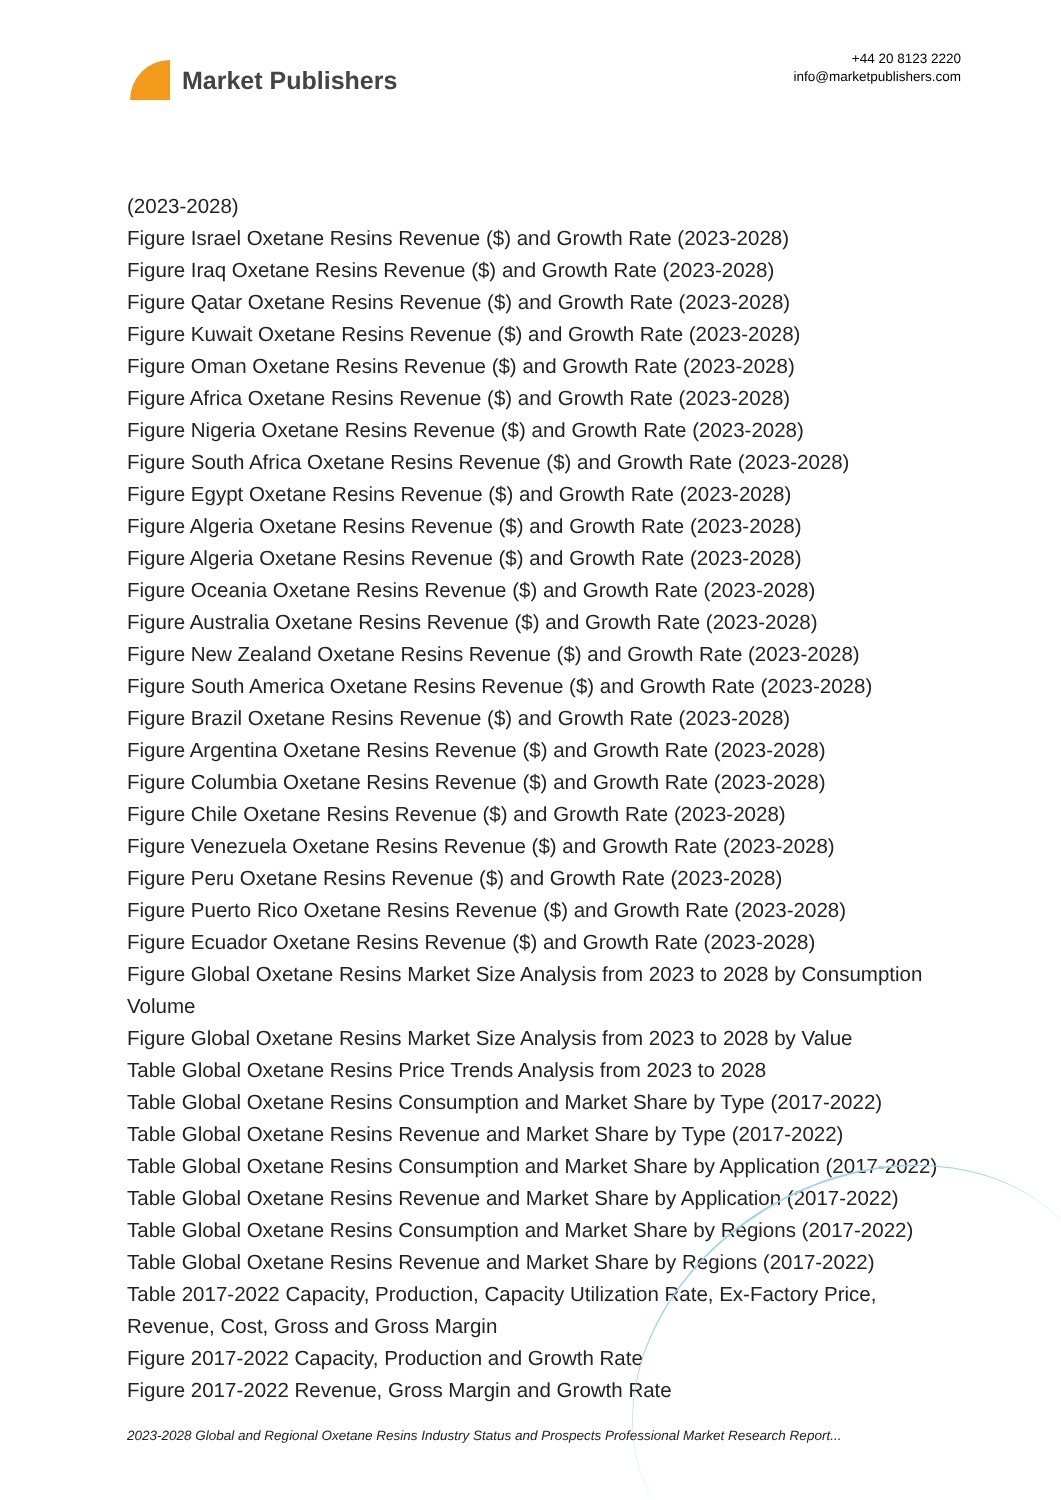Market Publishers
+44 20 8123 2220
info@marketpublishers.com
(2023-2028)
Figure Israel Oxetane Resins Revenue ($) and Growth Rate (2023-2028)
Figure Iraq Oxetane Resins Revenue ($) and Growth Rate (2023-2028)
Figure Qatar Oxetane Resins Revenue ($) and Growth Rate (2023-2028)
Figure Kuwait Oxetane Resins Revenue ($) and Growth Rate (2023-2028)
Figure Oman Oxetane Resins Revenue ($) and Growth Rate (2023-2028)
Figure Africa Oxetane Resins Revenue ($) and Growth Rate (2023-2028)
Figure Nigeria Oxetane Resins Revenue ($) and Growth Rate (2023-2028)
Figure South Africa Oxetane Resins Revenue ($) and Growth Rate (2023-2028)
Figure Egypt Oxetane Resins Revenue ($) and Growth Rate (2023-2028)
Figure Algeria Oxetane Resins Revenue ($) and Growth Rate (2023-2028)
Figure Algeria Oxetane Resins Revenue ($) and Growth Rate (2023-2028)
Figure Oceania Oxetane Resins Revenue ($) and Growth Rate (2023-2028)
Figure Australia Oxetane Resins Revenue ($) and Growth Rate (2023-2028)
Figure New Zealand Oxetane Resins Revenue ($) and Growth Rate (2023-2028)
Figure South America Oxetane Resins Revenue ($) and Growth Rate (2023-2028)
Figure Brazil Oxetane Resins Revenue ($) and Growth Rate (2023-2028)
Figure Argentina Oxetane Resins Revenue ($) and Growth Rate (2023-2028)
Figure Columbia Oxetane Resins Revenue ($) and Growth Rate (2023-2028)
Figure Chile Oxetane Resins Revenue ($) and Growth Rate (2023-2028)
Figure Venezuela Oxetane Resins Revenue ($) and Growth Rate (2023-2028)
Figure Peru Oxetane Resins Revenue ($) and Growth Rate (2023-2028)
Figure Puerto Rico Oxetane Resins Revenue ($) and Growth Rate (2023-2028)
Figure Ecuador Oxetane Resins Revenue ($) and Growth Rate (2023-2028)
Figure Global Oxetane Resins Market Size Analysis from 2023 to 2028 by Consumption Volume
Figure Global Oxetane Resins Market Size Analysis from 2023 to 2028 by Value
Table Global Oxetane Resins Price Trends Analysis from 2023 to 2028
Table Global Oxetane Resins Consumption and Market Share by Type (2017-2022)
Table Global Oxetane Resins Revenue and Market Share by Type (2017-2022)
Table Global Oxetane Resins Consumption and Market Share by Application (2017-2022)
Table Global Oxetane Resins Revenue and Market Share by Application (2017-2022)
Table Global Oxetane Resins Consumption and Market Share by Regions (2017-2022)
Table Global Oxetane Resins Revenue and Market Share by Regions (2017-2022)
Table 2017-2022 Capacity, Production, Capacity Utilization Rate, Ex-Factory Price, Revenue, Cost, Gross and Gross Margin
Figure 2017-2022 Capacity, Production and Growth Rate
Figure 2017-2022 Revenue, Gross Margin and Growth Rate
2023-2028 Global and Regional Oxetane Resins Industry Status and Prospects Professional Market Research Report...